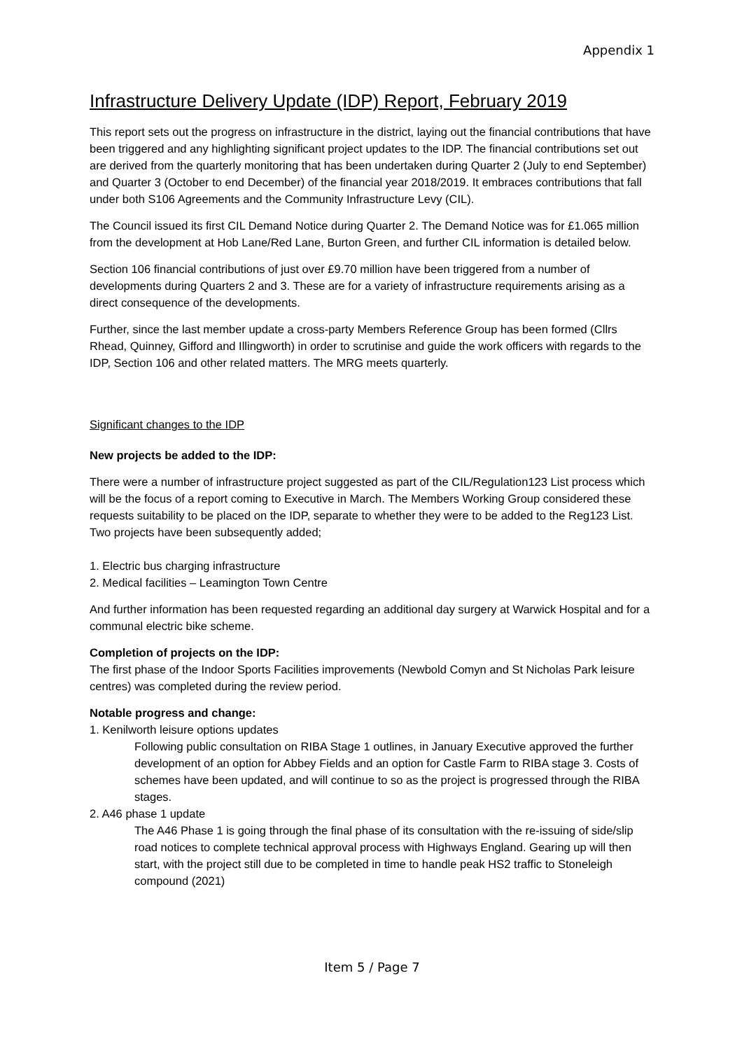Appendix 1
Infrastructure Delivery Update (IDP) Report, February 2019
This report sets out the progress on infrastructure in the district, laying out the financial contributions that have been triggered and any highlighting significant project updates to the IDP. The financial contributions set out are derived from the quarterly monitoring that has been undertaken during Quarter 2 (July to end September) and Quarter 3 (October to end December) of the financial year 2018/2019. It embraces contributions that fall under both S106 Agreements and the Community Infrastructure Levy (CIL).
The Council issued its first CIL Demand Notice during Quarter 2. The Demand Notice was for £1.065 million from the development at Hob Lane/Red Lane, Burton Green, and further CIL information is detailed below.
Section 106 financial contributions of just over £9.70 million have been triggered from a number of developments during Quarters 2 and 3. These are for a variety of infrastructure requirements arising as a direct consequence of the developments.
Further, since the last member update a cross-party Members Reference Group has been formed (Cllrs Rhead, Quinney, Gifford and Illingworth) in order to scrutinise and guide the work officers with regards to the IDP, Section 106 and other related matters. The MRG meets quarterly.
Significant changes to the IDP
New projects be added to the IDP:
There were a number of infrastructure project suggested as part of the CIL/Regulation123 List process which will be the focus of a report coming to Executive in March. The Members Working Group considered these requests suitability to be placed on the IDP, separate to whether they were to be added to the Reg123 List. Two projects have been subsequently added;
1. Electric bus charging infrastructure
2. Medical facilities – Leamington Town Centre
And further information has been requested regarding an additional day surgery at Warwick Hospital and for a communal electric bike scheme.
Completion of projects on the IDP:
The first phase of the Indoor Sports Facilities improvements (Newbold Comyn and St Nicholas Park leisure centres) was completed during the review period.
Notable progress and change:
1. Kenilworth leisure options updates
Following public consultation on RIBA Stage 1 outlines, in January Executive approved the further development of an option for Abbey Fields and an option for Castle Farm to RIBA stage 3. Costs of schemes have been updated, and will continue to so as the project is progressed through the RIBA stages.
2. A46 phase 1 update
The A46 Phase 1 is going through the final phase of its consultation with the re-issuing of side/slip road notices to complete technical approval process with Highways England. Gearing up will then start, with the project still due to be completed in time to handle peak HS2 traffic to Stoneleigh compound (2021)
Item 5 / Page 7